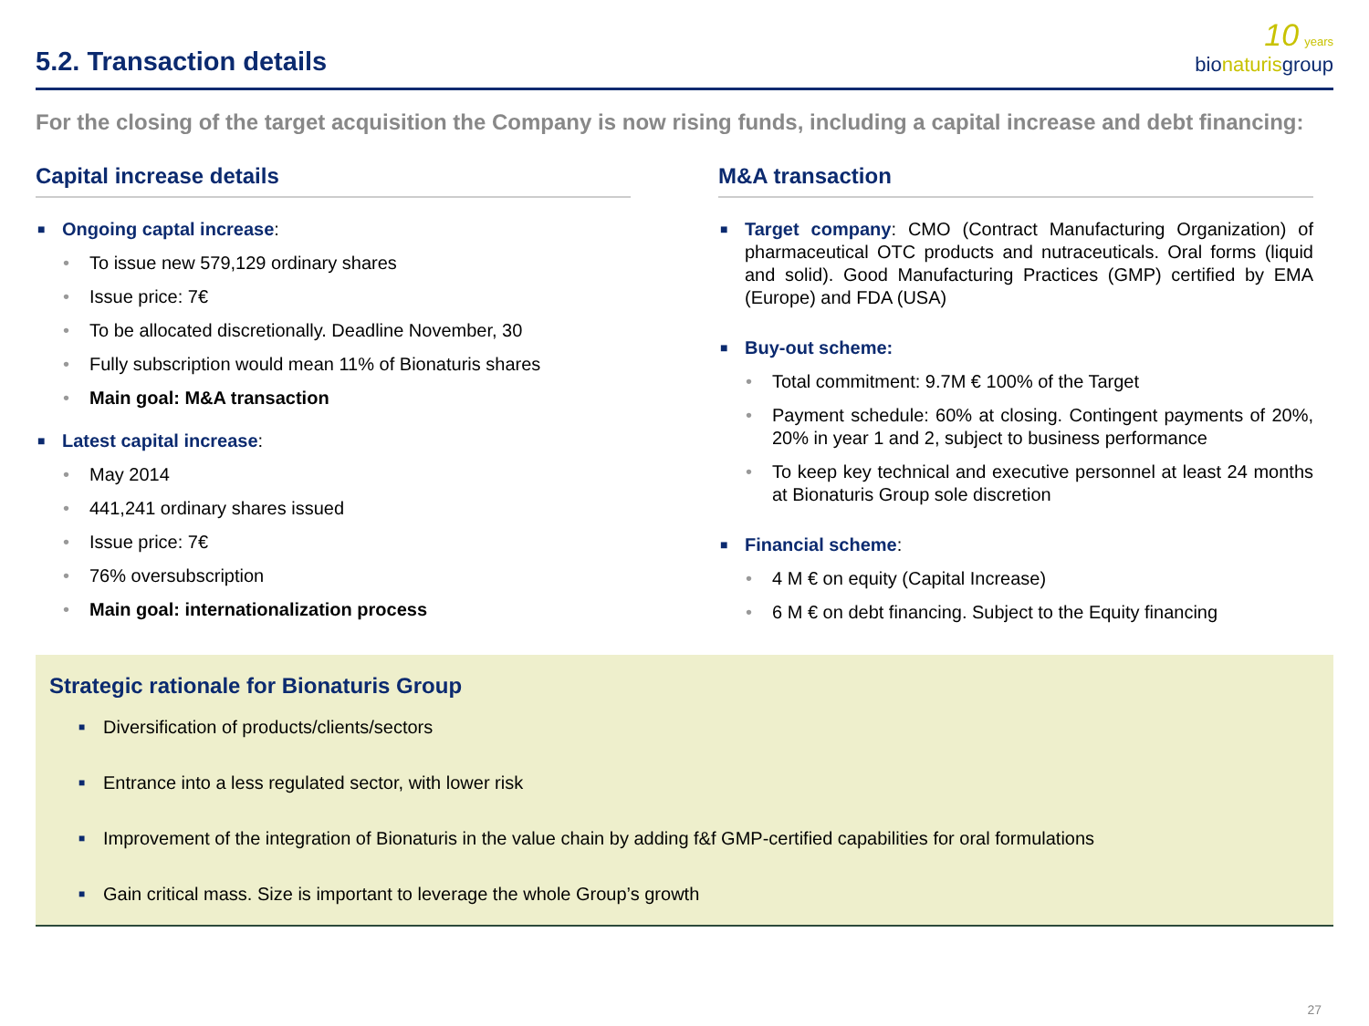5.2. Transaction details
10 years
bio naturis group
For the closing of the target acquisition the Company is now rising funds, including a capital increase and debt financing:
Capital increase details
■ Ongoing captal increase:
• To issue new 579,129 ordinary shares
• Issue price: 7€
• To be allocated discretionally. Deadline November, 30
• Fully subscription would mean 11% of Bionaturis shares
• Main goal: M&A transaction
■ Latest capital increase:
• May 2014
• 441,241 ordinary shares issued
• Issue price: 7€
• 76% oversubscription
• Main goal: internationalization process
M&A transaction
■ Target company: CMO (Contract Manufacturing Organization) of pharmaceutical OTC products and nutraceuticals. Oral forms (liquid and solid). Good Manufacturing Practices (GMP) certified by EMA (Europe) and FDA (USA)
■ Buy-out scheme:
• Total commitment: 9.7M € 100% of the Target
• Payment schedule: 60% at closing. Contingent payments of 20%, 20% in year 1 and 2, subject to business performance
• To keep key technical and executive personnel at least 24 months at Bionaturis Group sole discretion
■ Financial scheme:
• 4 M € on equity (Capital Increase)
• 6 M € on debt financing. Subject to the Equity financing
Strategic rationale for Bionaturis Group
■ Diversification of products/clients/sectors
■ Entrance into a less regulated sector, with lower risk
■ Improvement of the integration of Bionaturis in the value chain by adding f&f GMP-certified capabilities for oral formulations
■ Gain critical mass. Size is important to leverage the whole Group’s growth
27